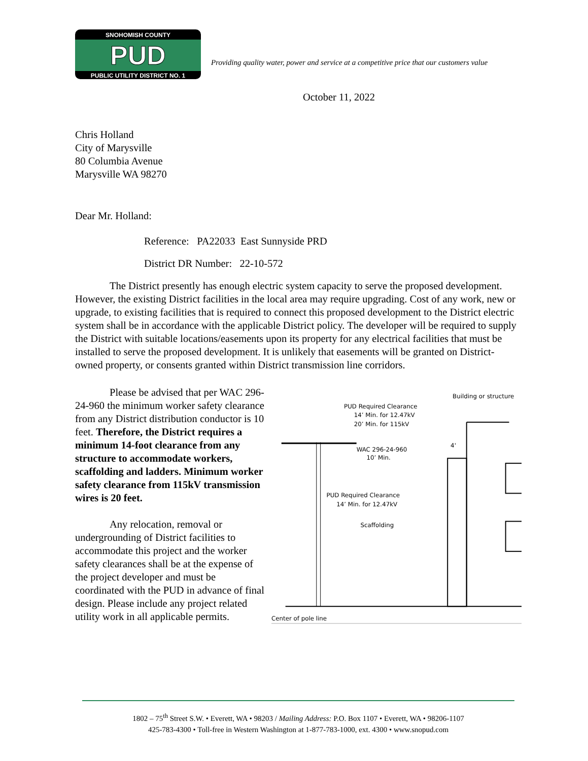SNOHOMISH COUNTY
PUD
PUBLIC UTILITY DISTRICT NO. 1
Providing quality water, power and service at a competitive price that our customers value
October 11, 2022
Chris Holland
City of Marysville
80 Columbia Avenue
Marysville WA 98270
Dear Mr. Holland:
Reference: PA22033 East Sunnyside PRD
District DR Number: 22-10-572
The District presently has enough electric system capacity to serve the proposed development. However, the existing District facilities in the local area may require upgrading. Cost of any work, new or upgrade, to existing facilities that is required to connect this proposed development to the District electric system shall be in accordance with the applicable District policy. The developer will be required to supply the District with suitable locations/easements upon its property for any electrical facilities that must be installed to serve the proposed development. It is unlikely that easements will be granted on District-owned property, or consents granted within District transmission line corridors.
Please be advised that per WAC 296-24-960 the minimum worker safety clearance from any District distribution conductor is 10 feet. Therefore, the District requires a minimum 14-foot clearance from any structure to accommodate workers, scaffolding and ladders. Minimum worker safety clearance from 115kV transmission wires is 20 feet.
Any relocation, removal or undergrounding of District facilities to accommodate this project and the worker safety clearances shall be at the expense of the project developer and must be coordinated with the PUD in advance of final design. Please include any project related utility work in all applicable permits.
Building or structure
PUD Required Clearance
14’ Min. for 12.47kV
20’ Min. for 115kV
WAC 296-24-960
4'
10’ Min.
PUD Required Clearance
14’ Min. for 12.47kV
Scaffolding
Center of pole line
1802 – 75<sup>th</sup> Street S.W. • Everett, WA • 98203 / Mailing Address: P.O. Box 1107 • Everett, WA • 98206-1107
425-783-4300 • Toll-free in Western Washington at 1-877-783-1000, ext. 4300 • www.snopud.com